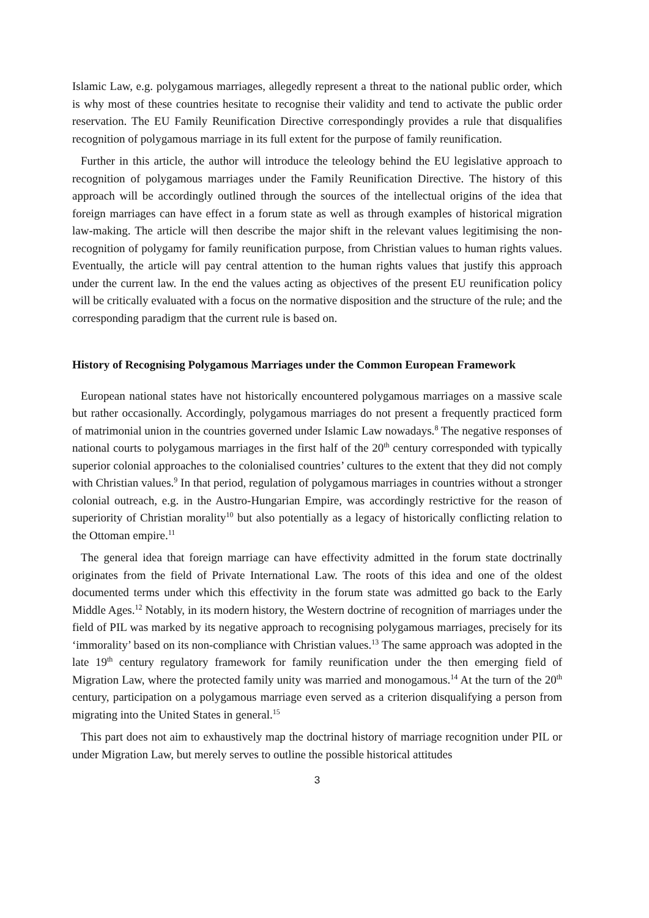Islamic Law, e.g. polygamous marriages, allegedly represent a threat to the national public order, which is why most of these countries hesitate to recognise their validity and tend to activate the public order reservation. The EU Family Reunification Directive correspondingly provides a rule that disqualifies recognition of polygamous marriage in its full extent for the purpose of family reunification.
Further in this article, the author will introduce the teleology behind the EU legislative approach to recognition of polygamous marriages under the Family Reunification Directive. The history of this approach will be accordingly outlined through the sources of the intellectual origins of the idea that foreign marriages can have effect in a forum state as well as through examples of historical migration law-making. The article will then describe the major shift in the relevant values legitimising the non-recognition of polygamy for family reunification purpose, from Christian values to human rights values. Eventually, the article will pay central attention to the human rights values that justify this approach under the current law. In the end the values acting as objectives of the present EU reunification policy will be critically evaluated with a focus on the normative disposition and the structure of the rule; and the corresponding paradigm that the current rule is based on.
History of Recognising Polygamous Marriages under the Common European Framework
European national states have not historically encountered polygamous marriages on a massive scale but rather occasionally. Accordingly, polygamous marriages do not present a frequently practiced form of matrimonial union in the countries governed under Islamic Law nowadays.<sup>8</sup> The negative responses of national courts to polygamous marriages in the first half of the 20<sup>th</sup> century corresponded with typically superior colonial approaches to the colonialised countries’ cultures to the extent that they did not comply with Christian values.<sup>9</sup> In that period, regulation of polygamous marriages in countries without a stronger colonial outreach, e.g. in the Austro-Hungarian Empire, was accordingly restrictive for the reason of superiority of Christian morality<sup>10</sup> but also potentially as a legacy of historically conflicting relation to the Ottoman empire.<sup>11</sup>
The general idea that foreign marriage can have effectivity admitted in the forum state doctrinally originates from the field of Private International Law. The roots of this idea and one of the oldest documented terms under which this effectivity in the forum state was admitted go back to the Early Middle Ages.<sup>12</sup> Notably, in its modern history, the Western doctrine of recognition of marriages under the field of PIL was marked by its negative approach to recognising polygamous marriages, precisely for its ‘immorality’ based on its non-compliance with Christian values.<sup>13</sup> The same approach was adopted in the late 19<sup>th</sup> century regulatory framework for family reunification under the then emerging field of Migration Law, where the protected family unity was married and monogamous.<sup>14</sup> At the turn of the 20<sup>th</sup> century, participation on a polygamous marriage even served as a criterion disqualifying a person from migrating into the United States in general.<sup>15</sup>
This part does not aim to exhaustively map the doctrinal history of marriage recognition under PIL or under Migration Law, but merely serves to outline the possible historical attitudes
3